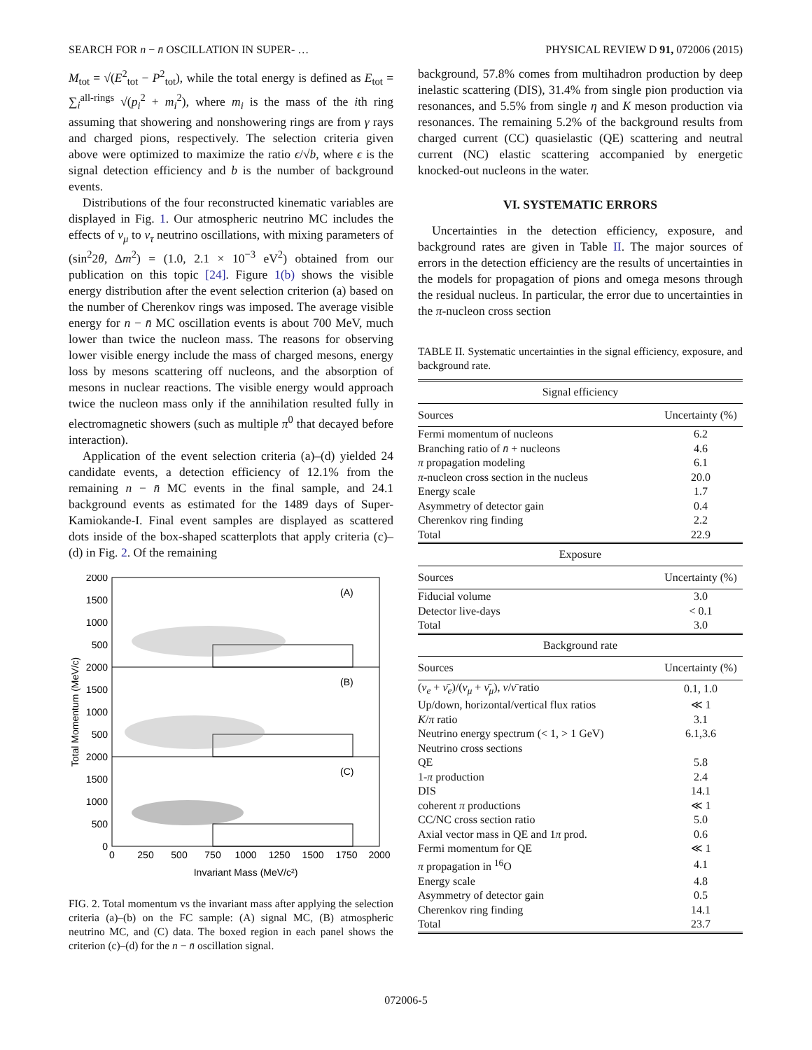SEARCH FOR n − n̄ OSCILLATION IN SUPER- … PHYSICAL REVIEW D 91, 072006 (2015)
M<sub>tot</sub> = √(E<sup>2</sup><sub>tot</sub> − P<sup>2</sup><sub>tot</sub>), while the total energy is defined as E<sub>tot</sub> = ∑<sub>i</sub><sup>all-rings</sup> √(p<sub>i</sub><sup>2</sup> + m<sub>i</sub><sup>2</sup>), where m<sub>i</sub> is the mass of the ith ring assuming that showering and nonshowering rings are from γ rays and charged pions, respectively. The selection criteria given above were optimized to maximize the ratio ϵ/√b, where ϵ is the signal detection efficiency and b is the number of background events.
Distributions of the four reconstructed kinematic variables are displayed in Fig. 1. Our atmospheric neutrino MC includes the effects of ν<sub>μ</sub> to ν<sub>τ</sub> neutrino oscillations, with mixing parameters of (sin<sup>2</sup>2θ, Δm<sup>2</sup>) = (1.0, 2.1 × 10<sup>−3</sup> eV<sup>2</sup>) obtained from our publication on this topic [24]. Figure 1(b) shows the visible energy distribution after the event selection criterion (a) based on the number of Cherenkov rings was imposed. The average visible energy for n − n̄ MC oscillation events is about 700 MeV, much lower than twice the nucleon mass. The reasons for observing lower visible energy include the mass of charged mesons, energy loss by mesons scattering off nucleons, and the absorption of mesons in nuclear reactions. The visible energy would approach twice the nucleon mass only if the annihilation resulted fully in electromagnetic showers (such as multiple π<sup>0</sup> that decayed before interaction).
Application of the event selection criteria (a)–(d) yielded 24 candidate events, a detection efficiency of 12.1% from the remaining n − n̄ MC events in the final sample, and 24.1 background events as estimated for the 1489 days of Super-Kamiokande-I. Final event samples are displayed as scattered dots inside of the box-shaped scatterplots that apply criteria (c)–(d) in Fig. 2. Of the remaining
2000
1500
1000
500
2000
1500
1000
500
2000
1500
1000
500
0
(A)
(B)
(C)
0
250
500
750
1000
1250
1500
1750
2000
Invariant Mass (MeV/c²)
Total Momentum (MeV/c)
FIG. 2. Total momentum vs the invariant mass after applying the selection criteria (a)–(b) on the FC sample: (A) signal MC, (B) atmospheric neutrino MC, and (C) data. The boxed region in each panel shows the criterion (c)–(d) for the n − n̄ oscillation signal.
background, 57.8% comes from multihadron production by deep inelastic scattering (DIS), 31.4% from single pion production via resonances, and 5.5% from single η and K meson production via resonances. The remaining 5.2% of the background results from charged current (CC) quasielastic (QE) scattering and neutral current (NC) elastic scattering accompanied by energetic knocked-out nucleons in the water.
VI. SYSTEMATIC ERRORS
Uncertainties in the detection efficiency, exposure, and background rates are given in Table II. The major sources of errors in the detection efficiency are the results of uncertainties in the models for propagation of pions and omega mesons through the residual nucleus. In particular, the error due to uncertainties in the π-nucleon cross section
TABLE II. Systematic uncertainties in the signal efficiency, exposure, and background rate.
| Signal efficiency | |
| --- | --- |
| Sources | Uncertainty (%) |
| Fermi momentum of nucleons | 6.2 |
| Branching ratio of n̄ + nucleons | 4.6 |
| π propagation modeling | 6.1 |
| π -nucleon cross section in the nucleus | 20.0 |
| Energy scale | 1.7 |
| Asymmetry of detector gain | 0.4 |
| Cherenkov ring finding | 2.2 |
| Total | 22.9 |
| Exposure | |
| Sources | Uncertainty (%) |
| Fiducial volume | 3.0 |
| Detector live-days | < 0.1 |
| Total | 3.0 |
| Background rate | |
| Sources | Uncertainty (%) |
| ( ν<sub>e</sub> + ν̄<sub>e</sub> )/( ν<sub>μ</sub> + ν̄<sub>μ</sub> ), ν / ν̄ ratio | 0.1, 1.0 |
| Up/down, horizontal/vertical flux ratios | ≪ 1 |
| K / π ratio | 3.1 |
| Neutrino energy spectrum (< 1, > 1 GeV) | 6.1,3.6 |
| Neutrino cross sections | |
| QE | 5.8 |
| 1- π production | 2.4 |
| DIS | 14.1 |
| coherent π productions | ≪ 1 |
| CC/NC cross section ratio | 5.0 |
| Axial vector mass in QE and 1 π prod. | 0.6 |
| Fermi momentum for QE | ≪ 1 |
| π propagation in <sup>16</sup>O | 4.1 |
| Energy scale | 4.8 |
| Asymmetry of detector gain | 0.5 |
| Cherenkov ring finding | 14.1 |
| Total | 23.7 |
072006-5